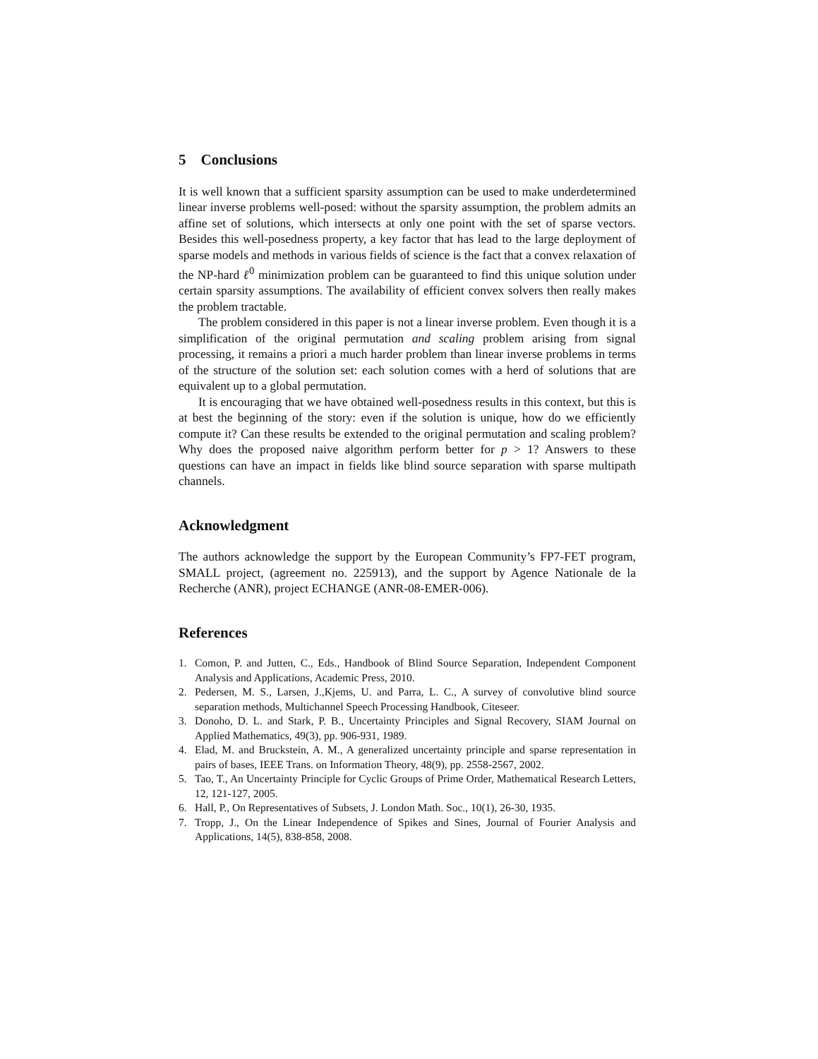5 Conclusions
It is well known that a sufficient sparsity assumption can be used to make underdetermined linear inverse problems well-posed: without the sparsity assumption, the problem admits an affine set of solutions, which intersects at only one point with the set of sparse vectors. Besides this well-posedness property, a key factor that has lead to the large deployment of sparse models and methods in various fields of science is the fact that a convex relaxation of the NP-hard ℓ<sup>0</sup> minimization problem can be guaranteed to find this unique solution under certain sparsity assumptions. The availability of efficient convex solvers then really makes the problem tractable.
The problem considered in this paper is not a linear inverse problem. Even though it is a simplification of the original permutation and scaling problem arising from signal processing, it remains a priori a much harder problem than linear inverse problems in terms of the structure of the solution set: each solution comes with a herd of solutions that are equivalent up to a global permutation.
It is encouraging that we have obtained well-posedness results in this context, but this is at best the beginning of the story: even if the solution is unique, how do we efficiently compute it? Can these results be extended to the original permutation and scaling problem? Why does the proposed naive algorithm perform better for p > 1? Answers to these questions can have an impact in fields like blind source separation with sparse multipath channels.
Acknowledgment
The authors acknowledge the support by the European Community’s FP7-FET program, SMALL project, (agreement no. 225913), and the support by Agence Nationale de la Recherche (ANR), project ECHANGE (ANR-08-EMER-006).
References
1. Comon, P. and Jutten, C., Eds., Handbook of Blind Source Separation, Independent Component Analysis and Applications, Academic Press, 2010.
2. Pedersen, M. S., Larsen, J.,Kjems, U. and Parra, L. C., A survey of convolutive blind source separation methods, Multichannel Speech Processing Handbook, Citeseer.
3. Donoho, D. L. and Stark, P. B., Uncertainty Principles and Signal Recovery, SIAM Journal on Applied Mathematics, 49(3), pp. 906-931, 1989.
4. Elad, M. and Bruckstein, A. M., A generalized uncertainty principle and sparse representation in pairs of bases, IEEE Trans. on Information Theory, 48(9), pp. 2558-2567, 2002.
5. Tao, T., An Uncertainty Principle for Cyclic Groups of Prime Order, Mathematical Research Letters, 12, 121-127, 2005.
6. Hall, P., On Representatives of Subsets, J. London Math. Soc., 10(1), 26-30, 1935.
7. Tropp, J., On the Linear Independence of Spikes and Sines, Journal of Fourier Analysis and Applications, 14(5), 838-858, 2008.